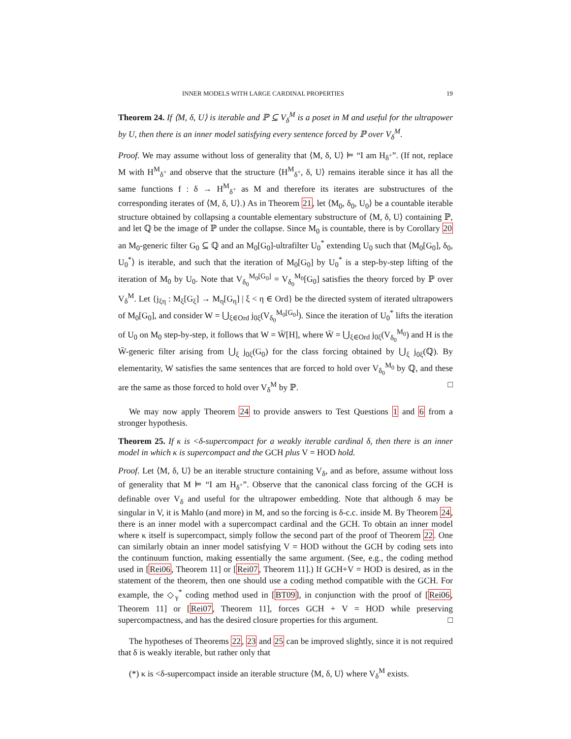INNER MODELS WITH LARGE CARDINAL PROPERTIES 19
Theorem 24. If ⟨M, δ, U⟩ is iterable and ℙ ⊆ V<sub>δ</sub><sup>M</sup> is a poset in M and useful for the ultrapower by U, then there is an inner model satisfying every sentence forced by ℙ over V<sub>δ</sub><sup>M</sup>.
Proof. We may assume without loss of generality that ⟨M, δ, U⟩ ⊨ “I am H<sub>δ<sup>+</sup></sub>”. (If not, replace M with H<sup>M</sup><sub>δ<sup>+</sup></sub> and observe that the structure ⟨H<sup>M</sup><sub>δ<sup>+</sup></sub>, δ, U⟩ remains iterable since it has all the same functions f : δ → H<sup>M</sup><sub>δ<sup>+</sup></sub> as M and therefore its iterates are substructures of the corresponding iterates of ⟨M, δ, U⟩.) As in Theorem 21, let ⟨M<sub>0</sub>, δ<sub>0</sub>, U<sub>0</sub>⟩ be a countable iterable structure obtained by collapsing a countable elementary substructure of ⟨M, δ, U⟩ containing ℙ, and let ℚ be the image of ℙ under the collapse. Since M<sub>0</sub> is countable, there is by Corollary 20 an M<sub>0</sub>-generic filter G<sub>0</sub> ⊆ ℚ and an M<sub>0</sub>[G<sub>0</sub>]-ultrafilter U<sub>0</sub><sup>*</sup> extending U<sub>0</sub> such that ⟨M<sub>0</sub>[G<sub>0</sub>], δ<sub>0</sub>, U<sub>0</sub><sup>*</sup>⟩ is iterable, and such that the iteration of M<sub>0</sub>[G<sub>0</sub>] by U<sub>0</sub><sup>*</sup> is a step-by-step lifting of the iteration of M<sub>0</sub> by U<sub>0</sub>. Note that V<sub>δ<sub>0</sub></sub><sup>M<sub>0</sub>[G<sub>0</sub>]</sup> = V<sub>δ<sub>0</sub></sub><sup>M<sub>0</sub></sup>[G<sub>0</sub>] satisfies the theory forced by ℙ over V<sub>δ</sub><sup>M</sup>. Let {j<sub>ξη</sub> : M<sub>ξ</sub>[G<sub>ξ</sub>] → M<sub>η</sub>[G<sub>η</sub>] | ξ < η ∈ Ord} be the directed system of iterated ultrapowers of M<sub>0</sub>[G<sub>0</sub>], and consider W = ⋃<sub>ξ∈Ord</sub> j<sub>0ξ</sub>(V<sub>δ<sub>0</sub></sub><sup>M<sub>0</sub>[G<sub>0</sub>]</sup>). Since the iteration of U<sub>0</sub><sup>*</sup> lifts the iteration of U<sub>0</sub> on M<sub>0</sub> step-by-step, it follows that W = W̄[H], where W̄ = ⋃<sub>ξ∈Ord</sub> j<sub>0ξ</sub>(V<sub>δ<sub>0</sub></sub><sup>M<sub>0</sub></sup>) and H is the W̄-generic filter arising from ⋃<sub>ξ</sub> j<sub>0ξ</sub>(G<sub>0</sub>) for the class forcing obtained by ⋃<sub>ξ</sub> j<sub>0ξ</sub>(ℚ). By elementarity, W satisfies the same sentences that are forced to hold over V<sub>δ<sub>0</sub></sub><sup>M<sub>0</sub></sup> by ℚ, and these are the same as those forced to hold over V<sub>δ</sub><sup>M</sup> by ℙ. □
We may now apply Theorem 24 to provide answers to Test Questions 1 and 6 from a stronger hypothesis.
Theorem 25. If κ is <δ-supercompact for a weakly iterable cardinal δ, then there is an inner model in which κ is supercompact and the GCH plus V = HOD hold.
Proof. Let ⟨M, δ, U⟩ be an iterable structure containing V<sub>δ</sub>, and as before, assume without loss of generality that M ⊨ “I am H<sub>δ<sup>+</sup></sub>”. Observe that the canonical class forcing of the GCH is definable over V<sub>δ</sub> and useful for the ultrapower embedding. Note that although δ may be singular in V, it is Mahlo (and more) in M, and so the forcing is δ-c.c. inside M. By Theorem 24, there is an inner model with a supercompact cardinal and the GCH. To obtain an inner model where κ itself is supercompact, simply follow the second part of the proof of Theorem 22. One can similarly obtain an inner model satisfying V = HOD without the GCH by coding sets into the continuum function, making essentially the same argument. (See, e.g., the coding method used in [Rei06, Theorem 11] or [Rei07, Theorem 11].) If GCH+V = HOD is desired, as in the statement of the theorem, then one should use a coding method compatible with the GCH. For example, the ◇<sub>γ</sub><sup>*</sup> coding method used in [BT09], in conjunction with the proof of [Rei06, Theorem 11] or [Rei07, Theorem 11], forces GCH + V = HOD while preserving supercompactness, and has the desired closure properties for this argument. □
The hypotheses of Theorems 22, 23 and 25 can be improved slightly, since it is not required that δ is weakly iterable, but rather only that
(*) κ is <δ-supercompact inside an iterable structure ⟨M, δ, U⟩ where V<sub>δ</sub><sup>M</sup> exists.